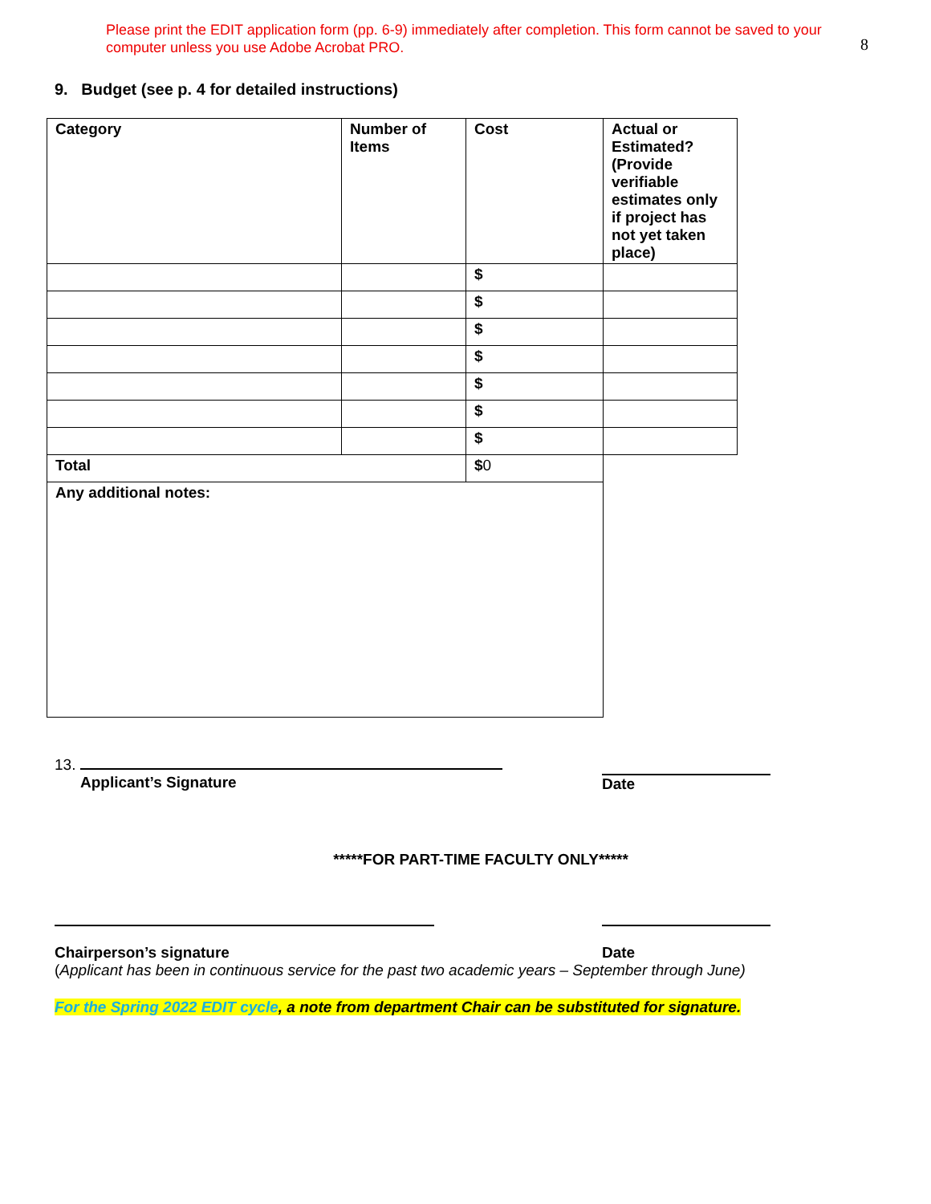Please print the EDIT application form (pp. 6-9) immediately after completion. This form cannot be saved to your computer unless you use Adobe Acrobat PRO.
8
9. Budget (see p. 4 for detailed instructions)
| Category | Number of Items | Cost | Actual or Estimated? (Provide verifiable estimates only if project has not yet taken place) |
| | | $ | |
| | | $ | |
| | | $ | |
| | | $ | |
| | | $ | |
| | | $ | |
| | | $ | |
| Total | | $ 0 | |
| Any additional notes: | | | |
13.
Applicant’s Signature
Date
*****FOR PART-TIME FACULTY ONLY*****
Chairperson’s signature Date
(Applicant has been in continuous service for the past two academic years – September through June)
For the Spring 2022 EDIT cycle, a note from department Chair can be substituted for signature.